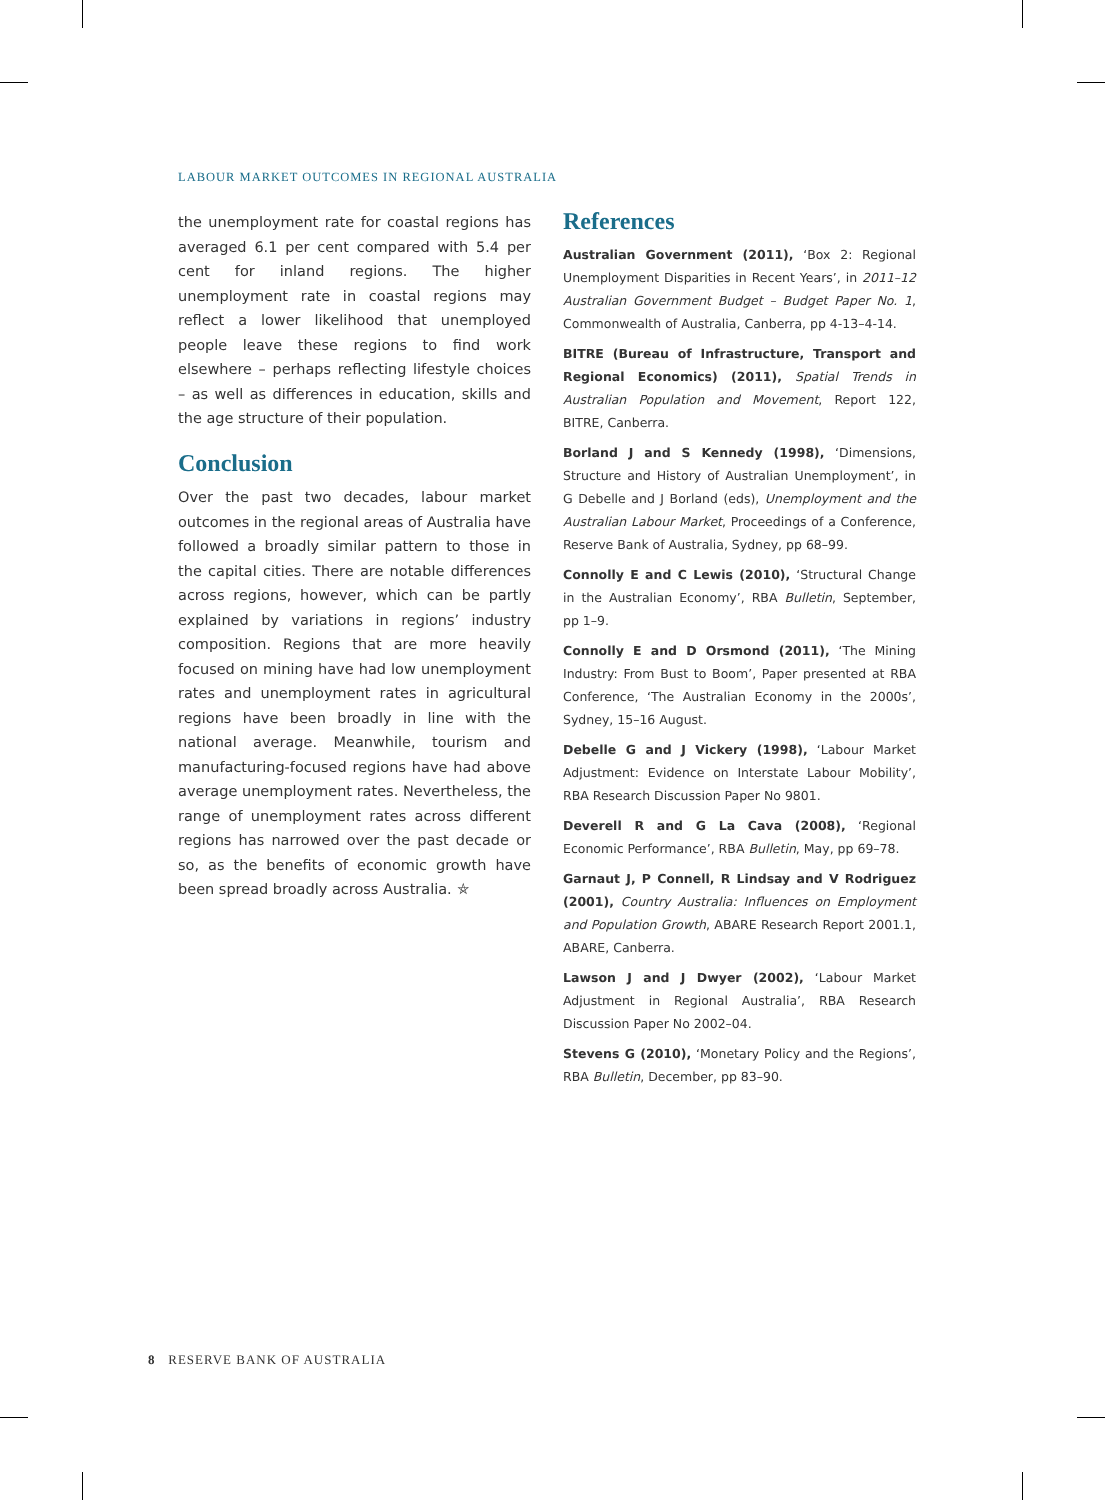LABOUR MARKET OUTCOMES IN REGIONAL AUSTRALIA
the unemployment rate for coastal regions has averaged 6.1 per cent compared with 5.4 per cent for inland regions. The higher unemployment rate in coastal regions may reflect a lower likelihood that unemployed people leave these regions to find work elsewhere – perhaps reflecting lifestyle choices – as well as differences in education, skills and the age structure of their population.
Conclusion
Over the past two decades, labour market outcomes in the regional areas of Australia have followed a broadly similar pattern to those in the capital cities. There are notable differences across regions, however, which can be partly explained by variations in regions’ industry composition. Regions that are more heavily focused on mining have had low unemployment rates and unemployment rates in agricultural regions have been broadly in line with the national average. Meanwhile, tourism and manufacturing-focused regions have had above average unemployment rates. Nevertheless, the range of unemployment rates across different regions has narrowed over the past decade or so, as the benefits of economic growth have been spread broadly across Australia. ⛤
References
Australian Government (2011), ‘Box 2: Regional Unemployment Disparities in Recent Years’, in 2011–12 Australian Government Budget – Budget Paper No. 1, Commonwealth of Australia, Canberra, pp 4-13–4-14.
BITRE (Bureau of Infrastructure, Transport and Regional Economics) (2011), Spatial Trends in Australian Population and Movement, Report 122, BITRE, Canberra.
Borland J and S Kennedy (1998), ‘Dimensions, Structure and History of Australian Unemployment’, in G Debelle and J Borland (eds), Unemployment and the Australian Labour Market, Proceedings of a Conference, Reserve Bank of Australia, Sydney, pp 68–99.
Connolly E and C Lewis (2010), ‘Structural Change in the Australian Economy’, RBA Bulletin, September, pp 1–9.
Connolly E and D Orsmond (2011), ‘The Mining Industry: From Bust to Boom’, Paper presented at RBA Conference, ‘The Australian Economy in the 2000s’, Sydney, 15–16 August.
Debelle G and J Vickery (1998), ‘Labour Market Adjustment: Evidence on Interstate Labour Mobility’, RBA Research Discussion Paper No 9801.
Deverell R and G La Cava (2008), ‘Regional Economic Performance’, RBA Bulletin, May, pp 69–78.
Garnaut J, P Connell, R Lindsay and V Rodriguez (2001), Country Australia: Influences on Employment and Population Growth, ABARE Research Report 2001.1, ABARE, Canberra.
Lawson J and J Dwyer (2002), ‘Labour Market Adjustment in Regional Australia’, RBA Research Discussion Paper No 2002–04.
Stevens G (2010), ‘Monetary Policy and the Regions’, RBA Bulletin, December, pp 83–90.
8 RESERVE BANK OF AUSTRALIA